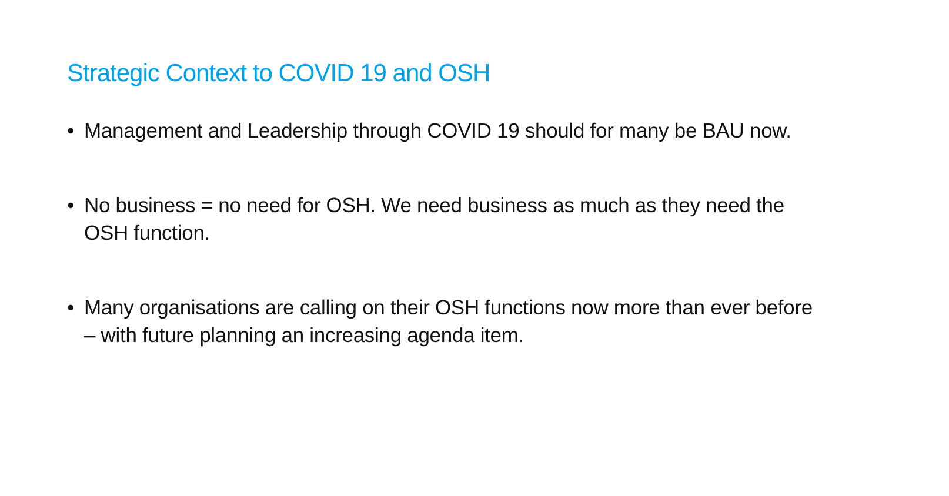Strategic Context to COVID 19 and OSH
• Management and Leadership through COVID 19 should for many be BAU now.
• No business = no need for OSH. We need business as much as they need the OSH function.
• Many organisations are calling on their OSH functions now more than ever before – with future planning an increasing agenda item.